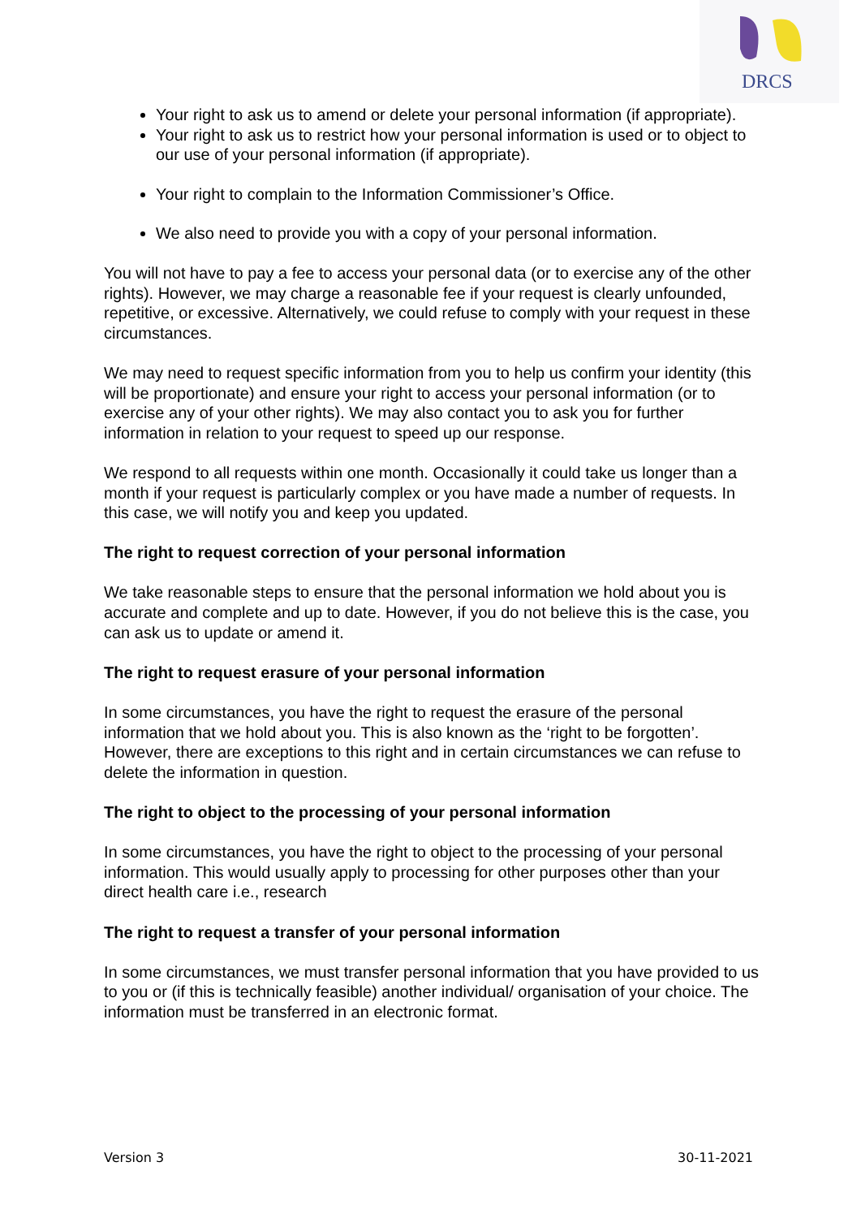DRCS
Your right to ask us to amend or delete your personal information (if appropriate).
Your right to ask us to restrict how your personal information is used or to object to our use of your personal information (if appropriate).
Your right to complain to the Information Commissioner’s Office.
We also need to provide you with a copy of your personal information.
You will not have to pay a fee to access your personal data (or to exercise any of the other rights). However, we may charge a reasonable fee if your request is clearly unfounded, repetitive, or excessive. Alternatively, we could refuse to comply with your request in these circumstances.
We may need to request specific information from you to help us confirm your identity (this will be proportionate) and ensure your right to access your personal information (or to exercise any of your other rights). We may also contact you to ask you for further information in relation to your request to speed up our response.
We respond to all requests within one month. Occasionally it could take us longer than a month if your request is particularly complex or you have made a number of requests. In this case, we will notify you and keep you updated.
The right to request correction of your personal information
We take reasonable steps to ensure that the personal information we hold about you is accurate and complete and up to date. However, if you do not believe this is the case, you can ask us to update or amend it.
The right to request erasure of your personal information
In some circumstances, you have the right to request the erasure of the personal information that we hold about you. This is also known as the ‘right to be forgotten’. However, there are exceptions to this right and in certain circumstances we can refuse to delete the information in question.
The right to object to the processing of your personal information
In some circumstances, you have the right to object to the processing of your personal information. This would usually apply to processing for other purposes other than your direct health care i.e., research
The right to request a transfer of your personal information
In some circumstances, we must transfer personal information that you have provided to us to you or (if this is technically feasible) another individual/ organisation of your choice. The information must be transferred in an electronic format.
Version 3 30-11-2021